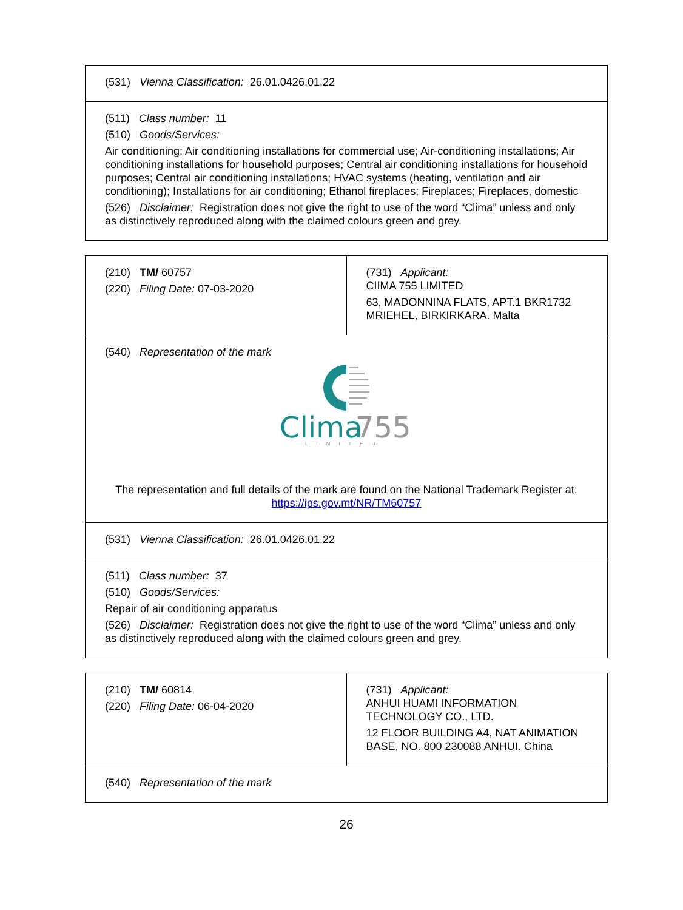| (531) Vienna Classification: 26.01.0426.01.22 |
| (511) Class number: 11 (510) Goods/Services: Air conditioning; Air conditioning installations for commercial use; Air-conditioning installations; Air conditioning installations for household purposes; Central air conditioning installations for household purposes; Central air conditioning installations; HVAC systems (heating, ventilation and air conditioning); Installations for air conditioning; Ethanol fireplaces; Fireplaces; Fireplaces, domestic (526) Disclaimer: Registration does not give the right to use of the word “Clima” unless and only as distinctively reproduced along with the claimed colours green and grey. |
| (210) TM/ 60757 (220) Filing Date: 07-03-2020 | (731) Applicant: CIIMA 755 LIMITED 63, MADONNINA FLATS, APT.1 BKR1732 MRIEHEL, BIRKIRKARA. Malta |
| (540) Representation of the mark Clima 755 LIMITED The representation and full details of the mark are found on the National Trademark Register at: https://ips.gov.mt/NR/TM60757 | |
| (531) Vienna Classification: 26.01.0426.01.22 | |
| (511) Class number: 37 (510) Goods/Services: Repair of air conditioning apparatus (526) Disclaimer: Registration does not give the right to use of the word “Clima” unless and only as distinctively reproduced along with the claimed colours green and grey. | |
| (210) TM/ 60814 (220) Filing Date: 06-04-2020 | (731) Applicant: ANHUI HUAMI INFORMATION TECHNOLOGY CO., LTD. 12 FLOOR BUILDING A4, NAT ANIMATION BASE, NO. 800 230088 ANHUI. China |
| (540) Representation of the mark | |
26